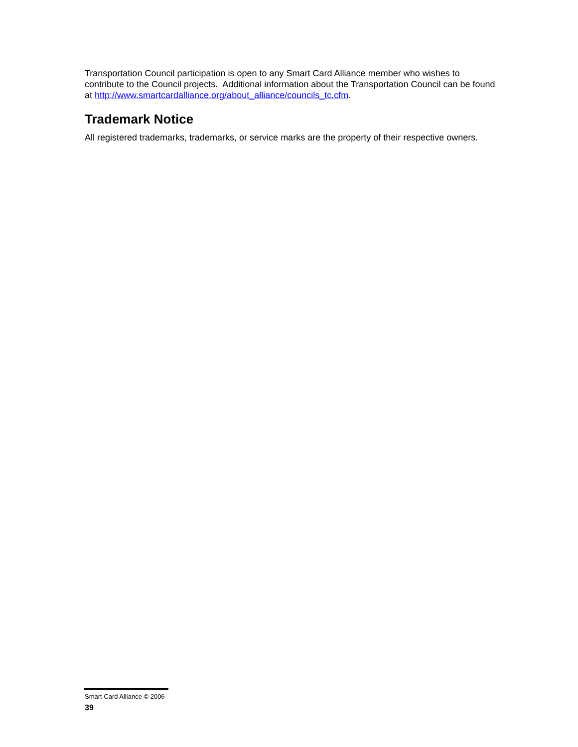Transportation Council participation is open to any Smart Card Alliance member who wishes to contribute to the Council projects. Additional information about the Transportation Council can be found at http://www.smartcardalliance.org/about_alliance/councils_tc.cfm.
Trademark Notice
All registered trademarks, trademarks, or service marks are the property of their respective owners.
Smart Card Alliance © 2006
39